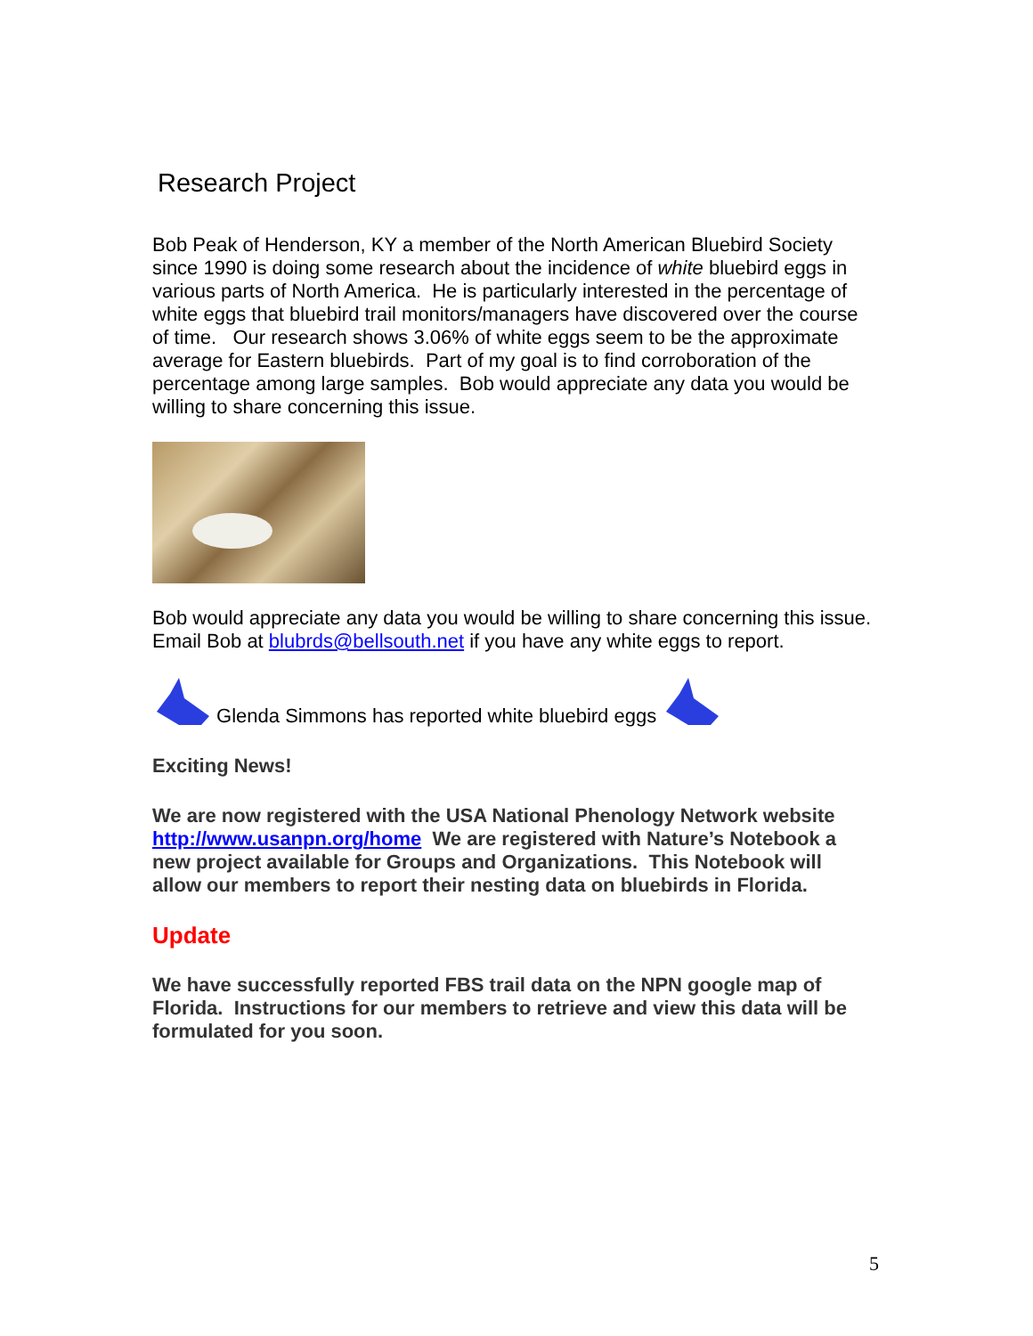Research Project
Bob Peak of Henderson, KY a member of the North American Bluebird Society since 1990 is doing some research about the incidence of white bluebird eggs in various parts of North America. He is particularly interested in the percentage of white eggs that bluebird trail monitors/managers have discovered over the course of time. Our research shows 3.06% of white eggs seem to be the approximate average for Eastern bluebirds. Part of my goal is to find corroboration of the percentage among large samples. Bob would appreciate any data you would be willing to share concerning this issue.
Bob would appreciate any data you would be willing to share concerning this issue. Email Bob at blubrds@bellsouth.net if you have any white eggs to report.
Glenda Simmons has reported white bluebird eggs
Exciting News!
We are now registered with the USA National Phenology Network website http://www.usanpn.org/home We are registered with Nature’s Notebook a new project available for Groups and Organizations. This Notebook will allow our members to report their nesting data on bluebirds in Florida.
Update
We have successfully reported FBS trail data on the NPN google map of Florida. Instructions for our members to retrieve and view this data will be formulated for you soon.
5